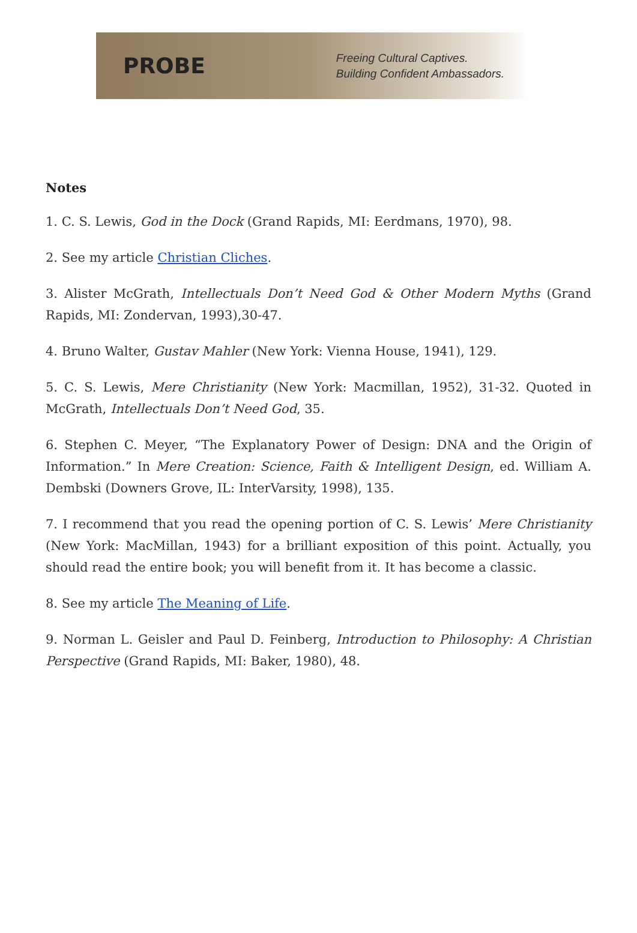PROBE
Freeing Cultural Captives.
Building Confident Ambassadors.
Notes
1. C. S. Lewis, God in the Dock (Grand Rapids, MI: Eerdmans, 1970), 98.
2. See my article Christian Cliches.
3. Alister McGrath, Intellectuals Don’t Need God & Other Modern Myths (Grand Rapids, MI: Zondervan, 1993),30-47.
4. Bruno Walter, Gustav Mahler (New York: Vienna House, 1941), 129.
5. C. S. Lewis, Mere Christianity (New York: Macmillan, 1952), 31-32. Quoted in McGrath, Intellectuals Don’t Need God, 35.
6. Stephen C. Meyer, “The Explanatory Power of Design: DNA and the Origin of Information.” In Mere Creation: Science, Faith & Intelligent Design, ed. William A. Dembski (Downers Grove, IL: InterVarsity, 1998), 135.
7. I recommend that you read the opening portion of C. S. Lewis’ Mere Christianity (New York: MacMillan, 1943) for a brilliant exposition of this point. Actually, you should read the entire book; you will benefit from it. It has become a classic.
8. See my article The Meaning of Life.
9. Norman L. Geisler and Paul D. Feinberg, Introduction to Philosophy: A Christian Perspective (Grand Rapids, MI: Baker, 1980), 48.